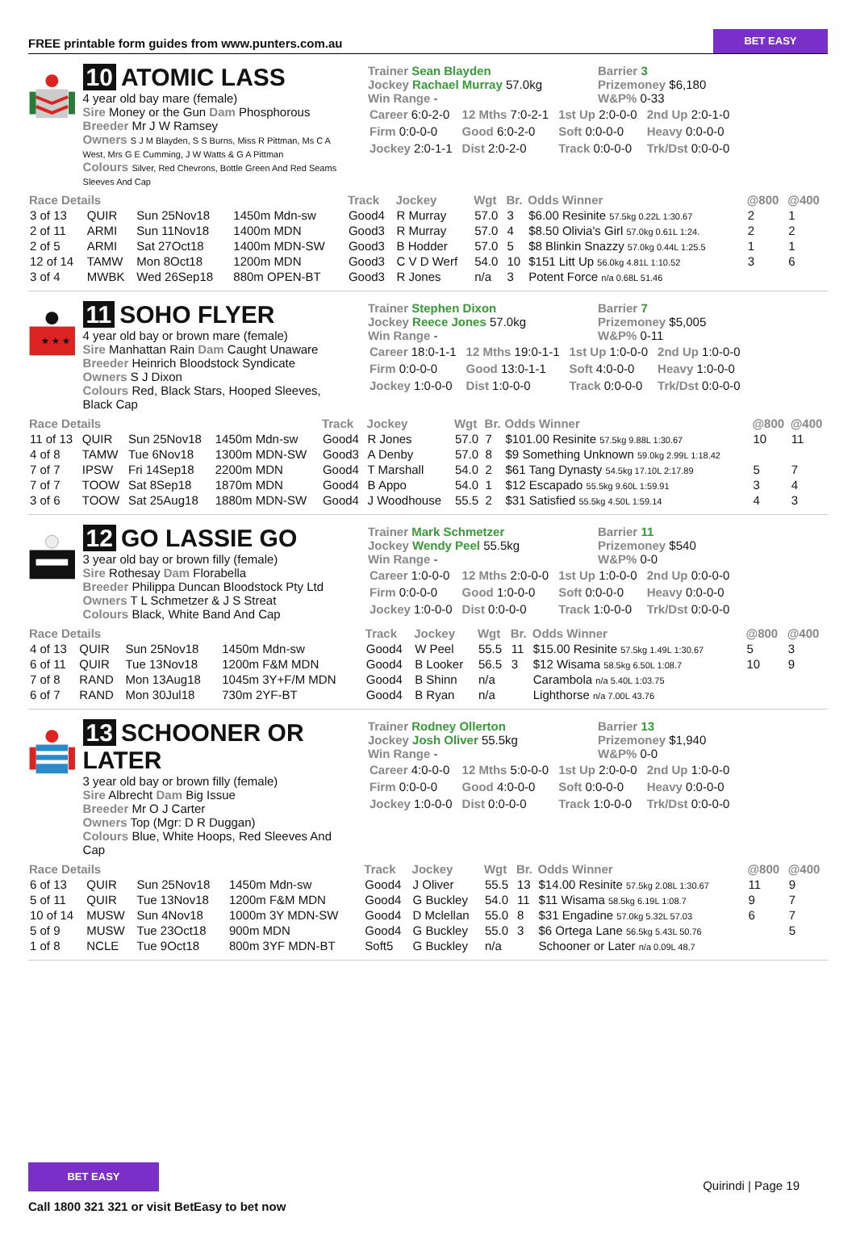FREE printable form guides from www.punters.com.au
BET EASY
10 ATOMIC LASS
4 year old bay mare (female)
Sire Money or the Gun Dam Phosphorous
Breeder Mr J W Ramsey
Owners S J M Blayden, S S Burns, Miss R Pittman, Ms C A West, Mrs G E Cumming, J W Watts & G A Pittman
Colours Silver, Red Chevrons, Bottle Green And Red Seams Sleeves And Cap
Trainer Sean Blayden
Jockey Rachael Murray 57.0kg
Win Range -
Barrier 3
Prizemoney $6,180
W&P% 0-33
| Career 6:0-2-0 | 12 Mths 7:0-2-1 | 1st Up 2:0-0-0 | 2nd Up 2:0-1-0 |
| Firm 0:0-0-0 | Good 6:0-2-0 | Soft 0:0-0-0 | Heavy 0:0-0-0 |
| Jockey 2:0-1-1 | Dist 2:0-2-0 | Track 0:0-0-0 | Trk/Dst 0:0-0-0 |
| Race Details | | | | Track | Jockey | Wgt | Br. | Odds Winner | @800 | @400 |
| --- | --- | --- | --- | --- | --- | --- | --- | --- | --- | --- |
| 3 of 13 | QUIR | Sun 25Nov18 | 1450m Mdn-sw | Good4 | R Murray | 57.0 | 3 | $6.00 Resinite 57.5kg 0.22L 1:30.67 | 2 | 1 |
| 2 of 11 | ARMI | Sun 11Nov18 | 1400m MDN | Good3 | R Murray | 57.0 | 4 | $8.50 Olivia's Girl 57.0kg 0.61L 1:24. | 2 | 2 |
| 2 of 5 | ARMI | Sat 27Oct18 | 1400m MDN-SW | Good3 | B Hodder | 57.0 | 5 | $8 Blinkin Snazzy 57.0kg 0.44L 1:25.5 | 1 | 1 |
| 12 of 14 | TAMW | Mon 8Oct18 | 1200m MDN | Good3 | C V D Werf | 54.0 | 10 | $151 Litt Up 56.0kg 4.81L 1:10.52 | 3 | 6 |
| 3 of 4 | MWBK | Wed 26Sep18 | 880m OPEN-BT | Good3 | R Jones | n/a | 3 | Potent Force n/a 0.68L 51.46 | | |
★ ★ ★
11 SOHO FLYER
4 year old bay or brown mare (female)
Sire Manhattan Rain Dam Caught Unaware
Breeder Heinrich Bloodstock Syndicate
Owners S J Dixon
Colours Red, Black Stars, Hooped Sleeves, Black Cap
Trainer Stephen Dixon
Jockey Reece Jones 57.0kg
Win Range -
Barrier 7
Prizemoney $5,005
W&P% 0-11
| Career 18:0-1-1 | 12 Mths 19:0-1-1 | 1st Up 1:0-0-0 | 2nd Up 1:0-0-0 |
| Firm 0:0-0-0 | Good 13:0-1-1 | Soft 4:0-0-0 | Heavy 1:0-0-0 |
| Jockey 1:0-0-0 | Dist 1:0-0-0 | Track 0:0-0-0 | Trk/Dst 0:0-0-0 |
| Race Details | | | | Track | Jockey | Wgt | Br. | Odds Winner | @800 | @400 |
| --- | --- | --- | --- | --- | --- | --- | --- | --- | --- | --- |
| 11 of 13 | QUIR | Sun 25Nov18 | 1450m Mdn-sw | Good4 | R Jones | 57.0 | 7 | $101.00 Resinite 57.5kg 9.88L 1:30.67 | 10 | 11 |
| 4 of 8 | TAMW | Tue 6Nov18 | 1300m MDN-SW | Good3 | A Denby | 57.0 | 8 | $9 Something Unknown 59.0kg 2.99L 1:18.42 | | |
| 7 of 7 | IPSW | Fri 14Sep18 | 2200m MDN | Good4 | T Marshall | 54.0 | 2 | $61 Tang Dynasty 54.5kg 17.10L 2:17.89 | 5 | 7 |
| 7 of 7 | TOOW | Sat 8Sep18 | 1870m MDN | Good4 | B Appo | 54.0 | 1 | $12 Escapado 55.5kg 9.60L 1:59.91 | 3 | 4 |
| 3 of 6 | TOOW | Sat 25Aug18 | 1880m MDN-SW | Good4 | J Woodhouse | 55.5 | 2 | $31 Satisfied 55.5kg 4.50L 1:59.14 | 4 | 3 |
12 GO LASSIE GO
3 year old bay or brown filly (female)
Sire Rothesay Dam Florabella
Breeder Philippa Duncan Bloodstock Pty Ltd
Owners T L Schmetzer & J S Streat
Colours Black, White Band And Cap
Trainer Mark Schmetzer
Jockey Wendy Peel 55.5kg
Win Range -
Barrier 11
Prizemoney $540
W&P% 0-0
| Career 1:0-0-0 | 12 Mths 2:0-0-0 | 1st Up 1:0-0-0 | 2nd Up 0:0-0-0 |
| Firm 0:0-0-0 | Good 1:0-0-0 | Soft 0:0-0-0 | Heavy 0:0-0-0 |
| Jockey 1:0-0-0 | Dist 0:0-0-0 | Track 1:0-0-0 | Trk/Dst 0:0-0-0 |
| Race Details | | | | Track | Jockey | Wgt | Br. | Odds Winner | @800 | @400 |
| --- | --- | --- | --- | --- | --- | --- | --- | --- | --- | --- |
| 4 of 13 | QUIR | Sun 25Nov18 | 1450m Mdn-sw | Good4 | W Peel | 55.5 | 11 | $15.00 Resinite 57.5kg 1.49L 1:30.67 | 5 | 3 |
| 6 of 11 | QUIR | Tue 13Nov18 | 1200m F&M MDN | Good4 | B Looker | 56.5 | 3 | $12 Wisama 58.5kg 6.50L 1:08.7 | 10 | 9 |
| 7 of 8 | RAND | Mon 13Aug18 | 1045m 3Y+F/M MDN | Good4 | B Shinn | n/a | | Carambola n/a 5.40L 1:03.75 | | |
| 6 of 7 | RAND | Mon 30Jul18 | 730m 2YF-BT | Good4 | B Ryan | n/a | | Lighthorse n/a 7.00L 43.76 | | |
13 SCHOONER OR LATER
3 year old bay or brown filly (female)
Sire Albrecht Dam Big Issue
Breeder Mr O J Carter
Owners Top (Mgr: D R Duggan)
Colours Blue, White Hoops, Red Sleeves And Cap
Trainer Rodney Ollerton
Jockey Josh Oliver 55.5kg
Win Range -
Barrier 13
Prizemoney $1,940
W&P% 0-0
| Career 4:0-0-0 | 12 Mths 5:0-0-0 | 1st Up 2:0-0-0 | 2nd Up 1:0-0-0 |
| Firm 0:0-0-0 | Good 4:0-0-0 | Soft 0:0-0-0 | Heavy 0:0-0-0 |
| Jockey 1:0-0-0 | Dist 0:0-0-0 | Track 1:0-0-0 | Trk/Dst 0:0-0-0 |
| Race Details | | | | Track | Jockey | Wgt | Br. | Odds Winner | @800 | @400 |
| --- | --- | --- | --- | --- | --- | --- | --- | --- | --- | --- |
| 6 of 13 | QUIR | Sun 25Nov18 | 1450m Mdn-sw | Good4 | J Oliver | 55.5 | 13 | $14.00 Resinite 57.5kg 2.08L 1:30.67 | 11 | 9 |
| 5 of 11 | QUIR | Tue 13Nov18 | 1200m F&M MDN | Good4 | G Buckley | 54.0 | 11 | $11 Wisama 58.5kg 6.19L 1:08.7 | 9 | 7 |
| 10 of 14 | MUSW | Sun 4Nov18 | 1000m 3Y MDN-SW | Good4 | D Mclellan | 55.0 | 8 | $31 Engadine 57.0kg 5.32L 57.03 | 6 | 7 |
| 5 of 9 | MUSW | Tue 23Oct18 | 900m MDN | Good4 | G Buckley | 55.0 | 3 | $6 Ortega Lane 56.5kg 5.43L 50.76 | | 5 |
| 1 of 8 | NCLE | Tue 9Oct18 | 800m 3YF MDN-BT | Soft5 | G Buckley | n/a | | Schooner or Later n/a 0.09L 48.7 | | |
BET EASY
Call 1800 321 321 or visit BetEasy to bet now
Quirindi | Page 19